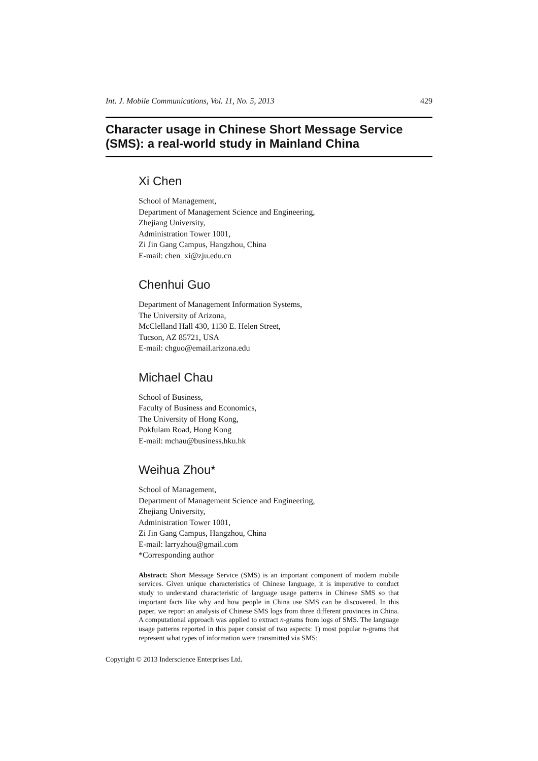Int. J. Mobile Communications, Vol. 11, No. 5, 2013 429
Character usage in Chinese Short Message Service (SMS): a real-world study in Mainland China
Xi Chen
School of Management,
Department of Management Science and Engineering,
Zhejiang University,
Administration Tower 1001,
Zi Jin Gang Campus, Hangzhou, China
E-mail: chen_xi@zju.edu.cn
Chenhui Guo
Department of Management Information Systems,
The University of Arizona,
McClelland Hall 430, 1130 E. Helen Street,
Tucson, AZ 85721, USA
E-mail: chguo@email.arizona.edu
Michael Chau
School of Business,
Faculty of Business and Economics,
The University of Hong Kong,
Pokfulam Road, Hong Kong
E-mail: mchau@business.hku.hk
Weihua Zhou*
School of Management,
Department of Management Science and Engineering,
Zhejiang University,
Administration Tower 1001,
Zi Jin Gang Campus, Hangzhou, China
E-mail: larryzhou@gmail.com
*Corresponding author
Abstract: Short Message Service (SMS) is an important component of modern mobile services. Given unique characteristics of Chinese language, it is imperative to conduct study to understand characteristic of language usage patterns in Chinese SMS so that important facts like why and how people in China use SMS can be discovered. In this paper, we report an analysis of Chinese SMS logs from three different provinces in China. A computational approach was applied to extract n-grams from logs of SMS. The language usage patterns reported in this paper consist of two aspects: 1) most popular n-grams that represent what types of information were transmitted via SMS;
Copyright © 2013 Inderscience Enterprises Ltd.